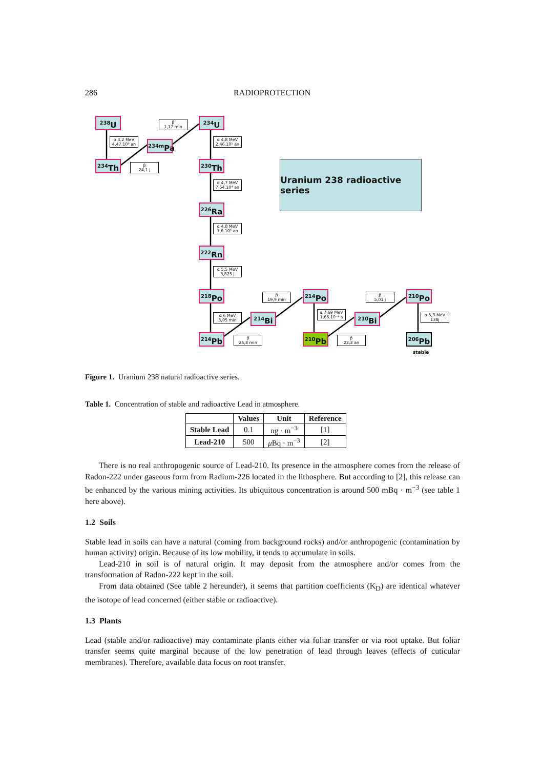286 RADIOPROTECTION
<sup>238</sup>U
β
1,17 min
<sup>234</sup>U
α 4,2 MeV
4,47.10⁹ an
<sup>234m</sup>Pa
α 4,8 MeV
2,46.10⁵ an
<sup>234</sup>Th
β
24,1 j
<sup>230</sup>Th
Uranium 238 radioactive series
α 4,7 MeV
7,54.10⁴ an
<sup>226</sup>Ra
α 4,8 MeV
1,6.10³ an
<sup>222</sup>Rn
α 5,5 MeV
3,825 j
<sup>218</sup>Po
β
19,9 min
<sup>214</sup>Po
β
5,01 j
<sup>210</sup>Po
α 6 MeV
3,05 min
<sup>214</sup>Bi
α 7,69 MeV
1,65.10⁻⁴ s
<sup>210</sup>Bi
α 5,3 MeV
138j
<sup>214</sup>Pb
β
26,8 min
<sup>210</sup>Pb
β
22,2 an
<sup>206</sup>Pb
stable
Figure 1. Uranium 238 natural radioactive series.
Table 1. Concentration of stable and radioactive Lead in atmosphere.
| | Values | Unit | Reference |
| --- | --- | --- | --- |
| Stable Lead | 0.1 | ng · m<sup>−3</sup> | [1] |
| Lead-210 | 500 | μ Bq · m<sup>−3</sup> | [2] |
There is no real anthropogenic source of Lead-210. Its presence in the atmosphere comes from the release of Radon-222 under gaseous form from Radium-226 located in the lithosphere. But according to [2], this release can be enhanced by the various mining activities. Its ubiquitous concentration is around 500 mBq · m<sup>−3</sup> (see table 1 here above).
1.2 Soils
Stable lead in soils can have a natural (coming from background rocks) and/or anthropogenic (contamination by human activity) origin. Because of its low mobility, it tends to accumulate in soils.
Lead-210 in soil is of natural origin. It may deposit from the atmosphere and/or comes from the transformation of Radon-222 kept in the soil.
From data obtained (See table 2 hereunder), it seems that partition coefficients (K<sub>D</sub>) are identical whatever the isotope of lead concerned (either stable or radioactive).
1.3 Plants
Lead (stable and/or radioactive) may contaminate plants either via foliar transfer or via root uptake. But foliar transfer seems quite marginal because of the low penetration of lead through leaves (effects of cuticular membranes). Therefore, available data focus on root transfer.